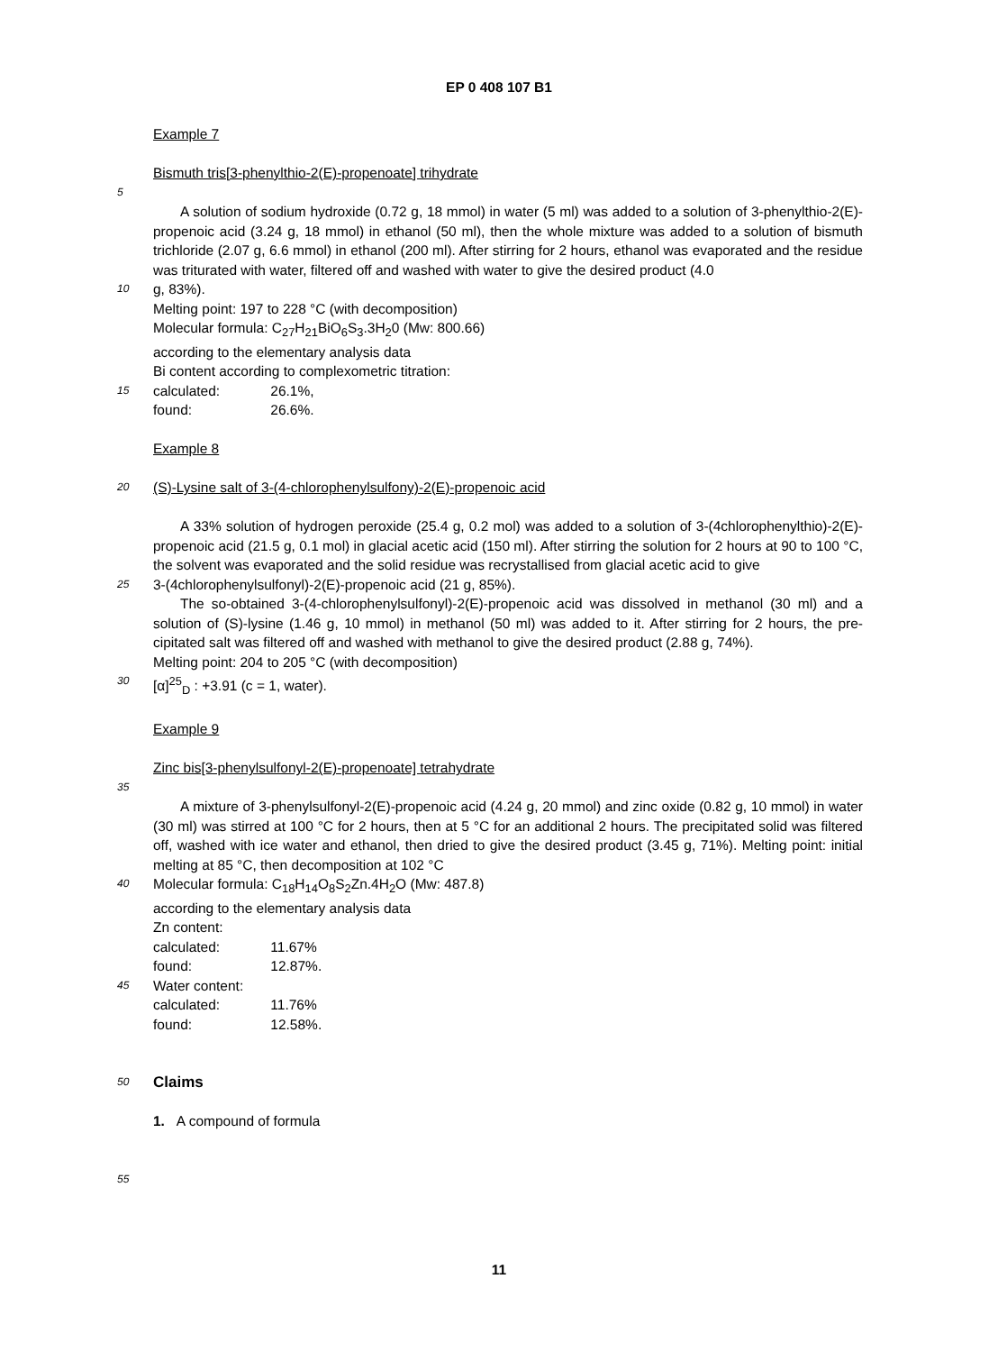EP 0 408 107 B1
Example 7
Bismuth tris[3-phenylthio-2(E)-propenoate] trihydrate
5
A solution of sodium hydroxide (0.72 g, 18 mmol) in water (5 ml) was added to a solution of 3-phenylthio-2(E)-propenoic acid (3.24 g, 18 mmol) in ethanol (50 ml), then the whole mixture was added to a solution of bismuth trichloride (2.07 g, 6.6 mmol) in ethanol (200 ml). After stirring for 2 hours, ethanol was evaporated and the residue was triturated with water, filtered off and washed with water to give the desired product (4.0
10
g, 83%).
Melting point: 197 to 228 °C (with decomposition)
Molecular formula: C<sub>27</sub>H<sub>21</sub>BiO<sub>6</sub>S<sub>3</sub>.3H<sub>2</sub>0 (Mw: 800.66)
according to the elementary analysis data
Bi content according to complexometric titration:
15
calculated: 26.1%,
found: 26.6%.
Example 8
20
(S)-Lysine salt of 3-(4-chlorophenylsulfony)-2(E)-propenoic acid
A 33% solution of hydrogen peroxide (25.4 g, 0.2 mol) was added to a solution of 3-(4chlorophenylthio)-2(E)-propenoic acid (21.5 g, 0.1 mol) in glacial acetic acid (150 ml). After stirring the solution for 2 hours at 90 to 100 °C, the solvent was evaporated and the solid residue was recrystallised from glacial acetic acid to give
25
3-(4chlorophenylsulfonyl)-2(E)-propenoic acid (21 g, 85%).
The so-obtained 3-(4-chlorophenylsulfonyl)-2(E)-propenoic acid was dissolved in methanol (30 ml) and a solution of (S)-lysine (1.46 g, 10 mmol) in methanol (50 ml) was added to it. After stirring for 2 hours, the pre-cipitated salt was filtered off and washed with methanol to give the desired product (2.88 g, 74%).
Melting point: 204 to 205 °C (with decomposition)
30
[α]<sup>25</sup><sub>D</sub> : +3.91 (c = 1, water).
Example 9
Zinc bis[3-phenylsulfonyl-2(E)-propenoate] tetrahydrate
35
A mixture of 3-phenylsulfonyl-2(E)-propenoic acid (4.24 g, 20 mmol) and zinc oxide (0.82 g, 10 mmol) in water (30 ml) was stirred at 100 °C for 2 hours, then at 5 °C for an additional 2 hours. The precipitated solid was filtered off, washed with ice water and ethanol, then dried to give the desired product (3.45 g, 71%). Melting point: initial melting at 85 °C, then decomposition at 102 °C
40
Molecular formula: C<sub>18</sub>H<sub>14</sub>O<sub>8</sub>S<sub>2</sub>Zn.4H<sub>2</sub>O (Mw: 487.8)
according to the elementary analysis data
Zn content:
calculated: 11.67%
found: 12.87%.
45
Water content:
calculated: 11.76%
found: 12.58%.
50
Claims
1. A compound of formula
55
11